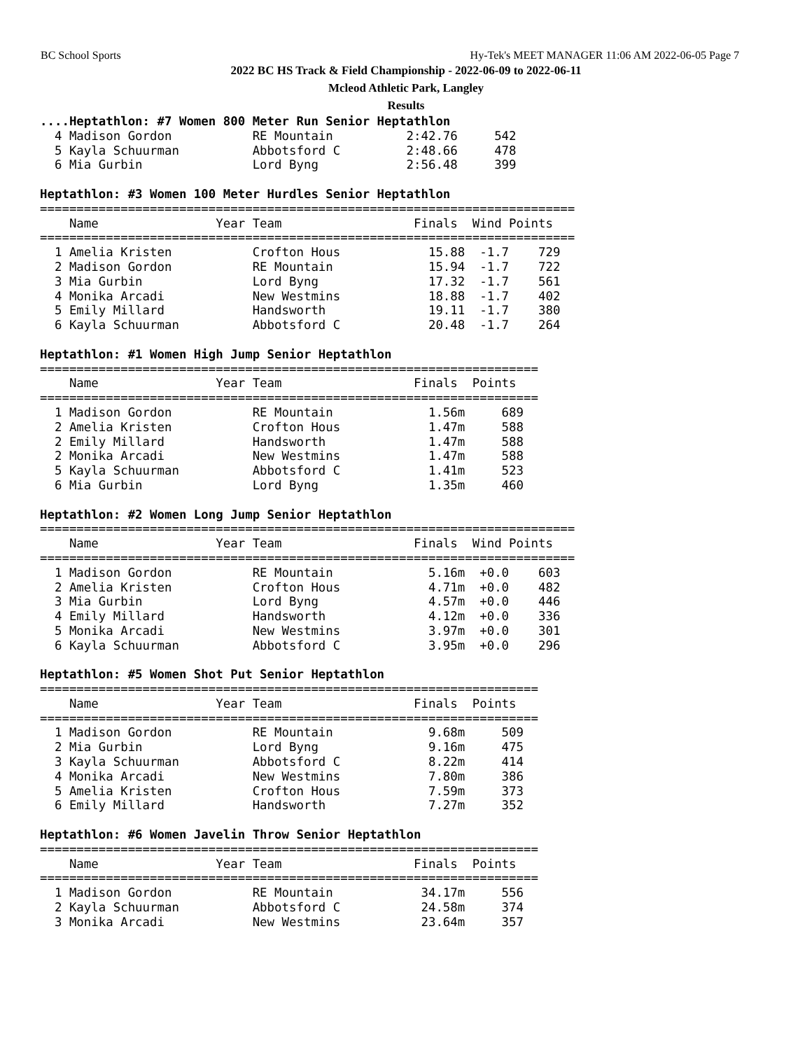BC School Sports Hy-Tek's MEET MANAGER 11:06 AM 2022-06-05 Page 7
2022 BC HS Track & Field Championship - 2022-06-09 to 2022-06-11
Mcleod Athletic Park, Langley
Results
....Heptathlon: #7 Women 800 Meter Run Senior Heptathlon
  4 Madison Gordon           RE Mountain          2:42.76     542  
  5 Kayla Schuurman          Abbotsford C         2:48.66     478  
  6 Mia Gurbin               Lord Byng            2:56.48     399  
 
Heptathlon: #3 Women 100 Meter Hurdles Senior Heptathlon
=========================================================================
    Name                Year Team                  Finals  Wind Points 
=========================================================================
  1 Amelia Kristen           Crofton Hous            15.88  -1.7    729  
  2 Madison Gordon           RE Mountain             15.94  -1.7    722  
  3 Mia Gurbin               Lord Byng               17.32  -1.7    561  
  4 Monika Arcadi            New Westmins            18.88  -1.7    402  
  5 Emily Millard            Handsworth              19.11  -1.7    380  
  6 Kayla Schuurman          Abbotsford C            20.48  -1.7    264  
 
Heptathlon: #1 Women High Jump Senior Heptathlon
====================================================================
    Name                Year Team                  Finals  Points 
====================================================================
  1 Madison Gordon           RE Mountain             1.56m     689  
  2 Amelia Kristen           Crofton Hous            1.47m     588  
  2 Emily Millard            Handsworth              1.47m     588  
  2 Monika Arcadi            New Westmins            1.47m     588  
  5 Kayla Schuurman          Abbotsford C            1.41m     523  
  6 Mia Gurbin               Lord Byng               1.35m     460  
 
Heptathlon: #2 Women Long Jump Senior Heptathlon
=========================================================================
    Name                Year Team                  Finals  Wind Points 
=========================================================================
  1 Madison Gordon           RE Mountain             5.16m  +0.0    603  
  2 Amelia Kristen           Crofton Hous            4.71m  +0.0    482  
  3 Mia Gurbin               Lord Byng               4.57m  +0.0    446  
  4 Emily Millard            Handsworth              4.12m  +0.0    336  
  5 Monika Arcadi            New Westmins            3.97m  +0.0    301  
  6 Kayla Schuurman          Abbotsford C            3.95m  +0.0    296  
 
Heptathlon: #5 Women Shot Put Senior Heptathlon
====================================================================
    Name                Year Team                  Finals  Points 
====================================================================
  1 Madison Gordon           RE Mountain             9.68m     509  
  2 Mia Gurbin               Lord Byng               9.16m     475  
  3 Kayla Schuurman          Abbotsford C            8.22m     414  
  4 Monika Arcadi            New Westmins            7.80m     386  
  5 Amelia Kristen           Crofton Hous            7.59m     373  
  6 Emily Millard            Handsworth              7.27m     352  
 
Heptathlon: #6 Women Javelin Throw Senior Heptathlon
====================================================================
    Name                Year Team                  Finals  Points 
====================================================================
  1 Madison Gordon           RE Mountain            34.17m     556  
  2 Kayla Schuurman          Abbotsford C           24.58m     374  
  3 Monika Arcadi            New Westmins           23.64m     357